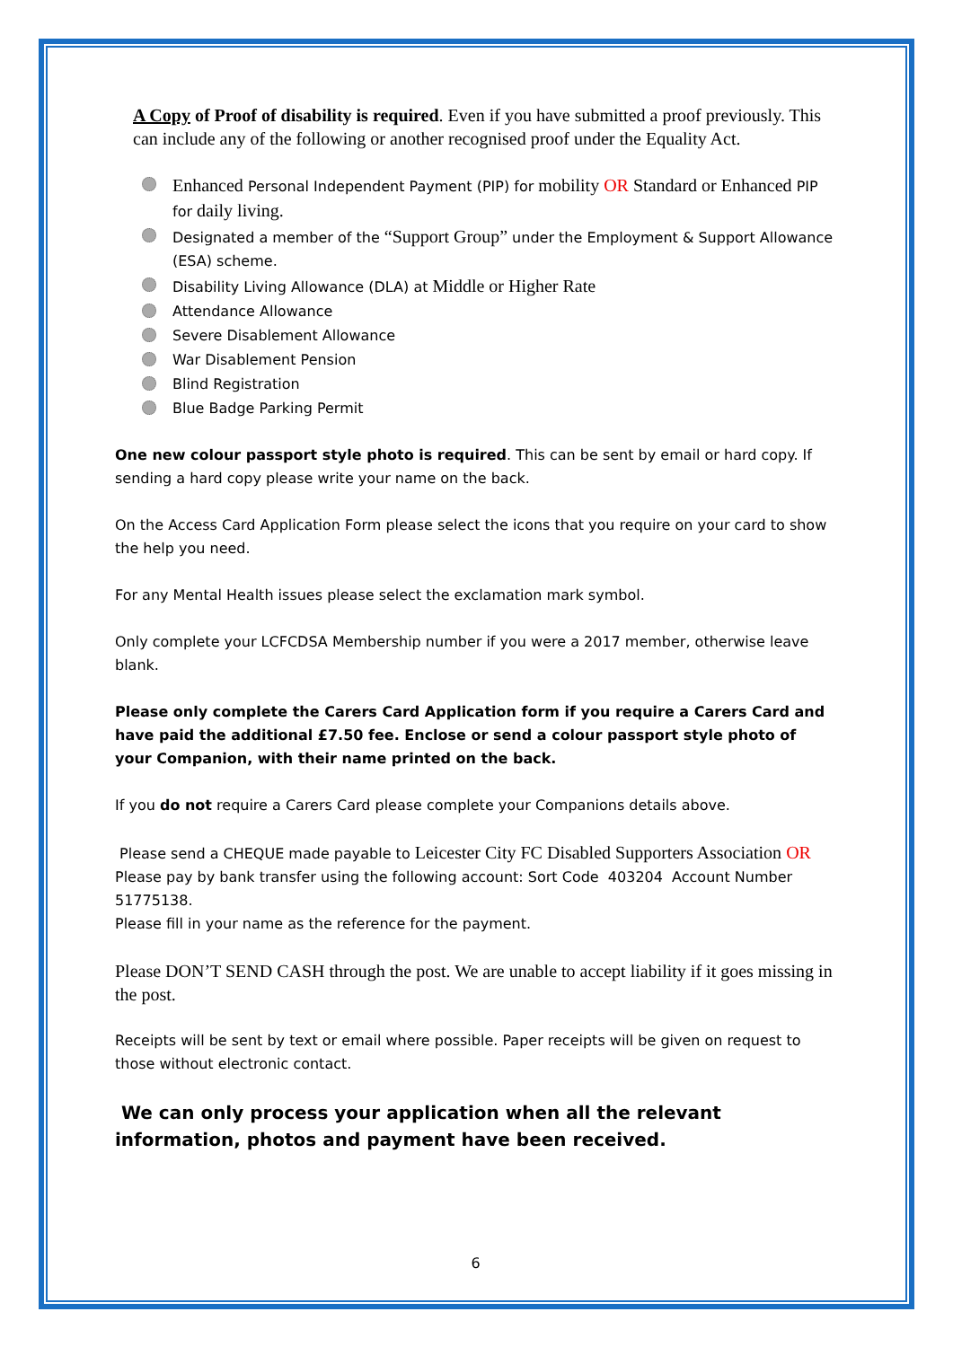A Copy of Proof of disability is required. Even if you have submitted a proof previously. This can include any of the following or another recognised proof under the Equality Act.
Enhanced Personal Independent Payment (PIP) for mobility OR Standard or Enhanced PIP for daily living.
Designated a member of the “Support Group” under the Employment & Support Allowance (ESA) scheme.
Disability Living Allowance (DLA) at Middle or Higher Rate
Attendance Allowance
Severe Disablement Allowance
War Disablement Pension
Blind Registration
Blue Badge Parking Permit
One new colour passport style photo is required. This can be sent by email or hard copy. If sending a hard copy please write your name on the back.
On the Access Card Application Form please select the icons that you require on your card to show the help you need.
For any Mental Health issues please select the exclamation mark symbol.
Only complete your LCFCDSA Membership number if you were a 2017 member, otherwise leave blank.
Please only complete the Carers Card Application form if you require a Carers Card and have paid the additional £7.50 fee. Enclose or send a colour passport style photo of your Companion, with their name printed on the back.
If you do not require a Carers Card please complete your Companions details above.
Please send a CHEQUE made payable to Leicester City FC Disabled Supporters Association OR Please pay by bank transfer using the following account: Sort Code 403204 Account Number 51775138.
Please fill in your name as the reference for the payment.
Please DON’T SEND CASH through the post. We are unable to accept liability if it goes missing in the post.
Receipts will be sent by text or email where possible. Paper receipts will be given on request to those without electronic contact.
We can only process your application when all the relevant information, photos and payment have been received.
6